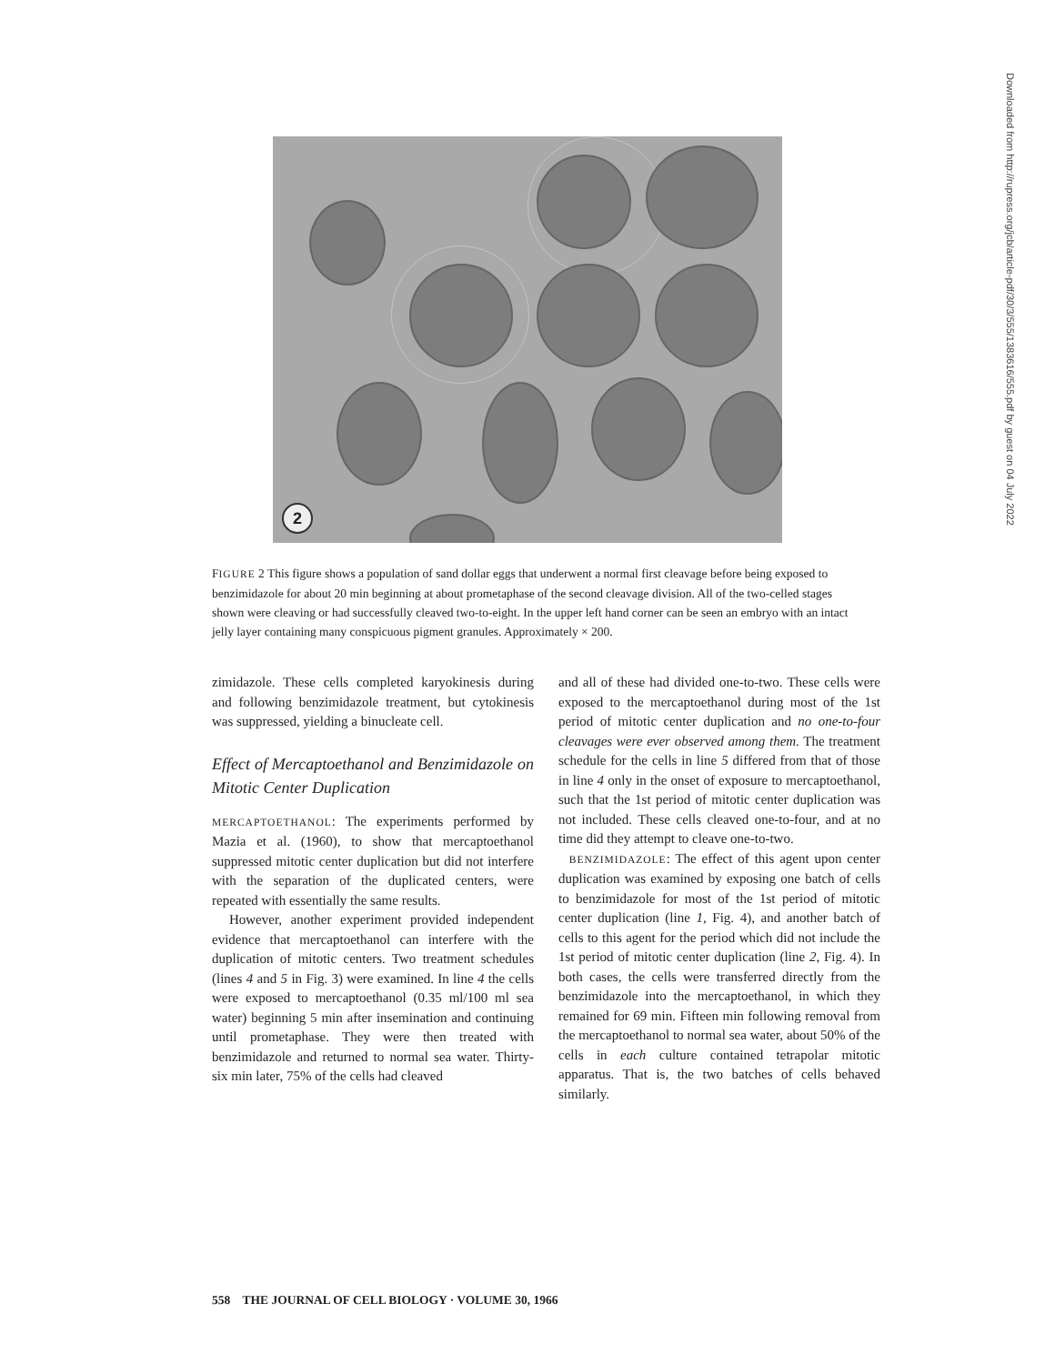2
FIGURE 2 This figure shows a population of sand dollar eggs that underwent a normal first cleavage before being exposed to benzimidazole for about 20 min beginning at about prometaphase of the second cleavage division. All of the two-celled stages shown were cleaving or had successfully cleaved two-to-eight. In the upper left hand corner can be seen an embryo with an intact jelly layer containing many conspicuous pigment granules. Approximately × 200.
zimidazole. These cells completed karyokinesis during and following benzimidazole treatment, but cytokinesis was suppressed, yielding a binucleate cell.
Effect of Mercaptoethanol and Benzimidazole on Mitotic Center Duplication
MERCAPTOETHANOL: The experiments performed by Mazia et al. (1960), to show that mercaptoethanol suppressed mitotic center duplication but did not interfere with the separation of the duplicated centers, were repeated with essentially the same results.
However, another experiment provided independent evidence that mercaptoethanol can interfere with the duplication of mitotic centers. Two treatment schedules (lines 4 and 5 in Fig. 3) were examined. In line 4 the cells were exposed to mercaptoethanol (0.35 ml/100 ml sea water) beginning 5 min after insemination and continuing until prometaphase. They were then treated with benzimidazole and returned to normal sea water. Thirty-six min later, 75% of the cells had cleaved
and all of these had divided one-to-two. These cells were exposed to the mercaptoethanol during most of the 1st period of mitotic center duplication and no one-to-four cleavages were ever observed among them. The treatment schedule for the cells in line 5 differed from that of those in line 4 only in the onset of exposure to mercaptoethanol, such that the 1st period of mitotic center duplication was not included. These cells cleaved one-to-four, and at no time did they attempt to cleave one-to-two.
BENZIMIDAZOLE: The effect of this agent upon center duplication was examined by exposing one batch of cells to benzimidazole for most of the 1st period of mitotic center duplication (line 1, Fig. 4), and another batch of cells to this agent for the period which did not include the 1st period of mitotic center duplication (line 2, Fig. 4). In both cases, the cells were transferred directly from the benzimidazole into the mercaptoethanol, in which they remained for 69 min. Fifteen min following removal from the mercaptoethanol to normal sea water, about 50% of the cells in each culture contained tetrapolar mitotic apparatus. That is, the two batches of cells behaved similarly.
558 THE JOURNAL OF CELL BIOLOGY · VOLUME 30, 1966
Downloaded from http://rupress.org/jcb/article-pdf/30/3/555/1383616/555.pdf by guest on 04 July 2022